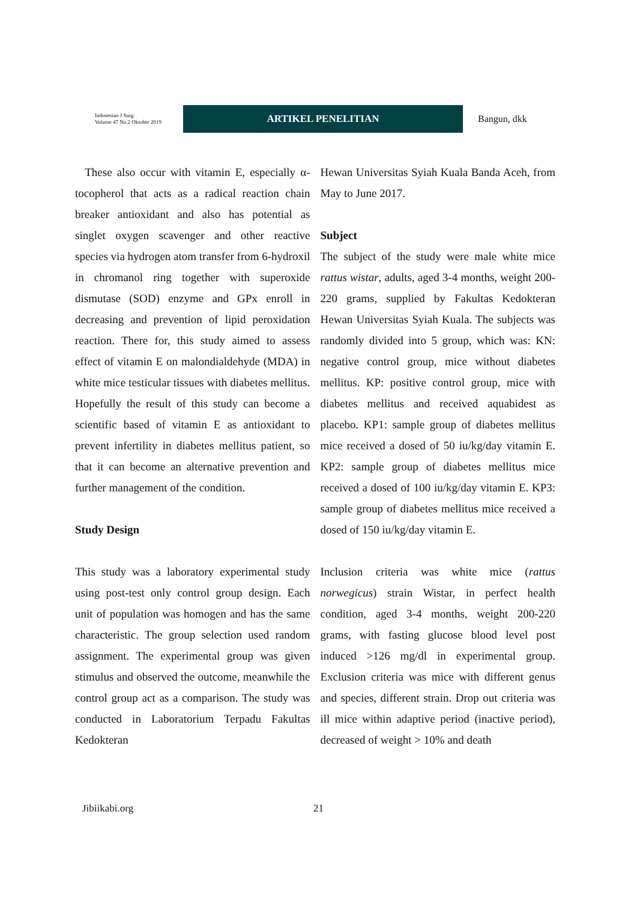Indonesian J Surg:
Volume 47 No.2 Oktober 2019
ARTIKEL PENELITIAN
Bangun, dkk
These also occur with vitamin E, especially α-tocopherol that acts as a radical reaction chain breaker antioxidant and also has potential as singlet oxygen scavenger and other reactive species via hydrogen atom transfer from 6-hydroxil in chromanol ring together with superoxide dismutase (SOD) enzyme and GPx enroll in decreasing and prevention of lipid peroxidation reaction. There for, this study aimed to assess effect of vitamin E on malondialdehyde (MDA) in white mice testicular tissues with diabetes mellitus. Hopefully the result of this study can become a scientific based of vitamin E as antioxidant to prevent infertility in diabetes mellitus patient, so that it can become an alternative prevention and further management of the condition.
Study Design
This study was a laboratory experimental study using post-test only control group design. Each unit of population was homogen and has the same characteristic. The group selection used random assignment. The experimental group was given stimulus and observed the outcome, meanwhile the control group act as a comparison. The study was conducted in Laboratorium Terpadu Fakultas Kedokteran
Hewan Universitas Syiah Kuala Banda Aceh, from May to June 2017.
Subject
The subject of the study were male white mice rattus wistar, adults, aged 3-4 months, weight 200-220 grams, supplied by Fakultas Kedokteran Hewan Universitas Syiah Kuala. The subjects was randomly divided into 5 group, which was: KN: negative control group, mice without diabetes mellitus. KP: positive control group, mice with diabetes mellitus and received aquabidest as placebo. KP1: sample group of diabetes mellitus mice received a dosed of 50 iu/kg/day vitamin E. KP2: sample group of diabetes mellitus mice received a dosed of 100 iu/kg/day vitamin E. KP3: sample group of diabetes mellitus mice received a dosed of 150 iu/kg/day vitamin E.
Inclusion criteria was white mice (rattus norwegicus) strain Wistar, in perfect health condition, aged 3-4 months, weight 200-220 grams, with fasting glucose blood level post induced >126 mg/dl in experimental group. Exclusion criteria was mice with different genus and species, different strain. Drop out criteria was ill mice within adaptive period (inactive period), decreased of weight > 10% and death
Jibiikabi.org 21